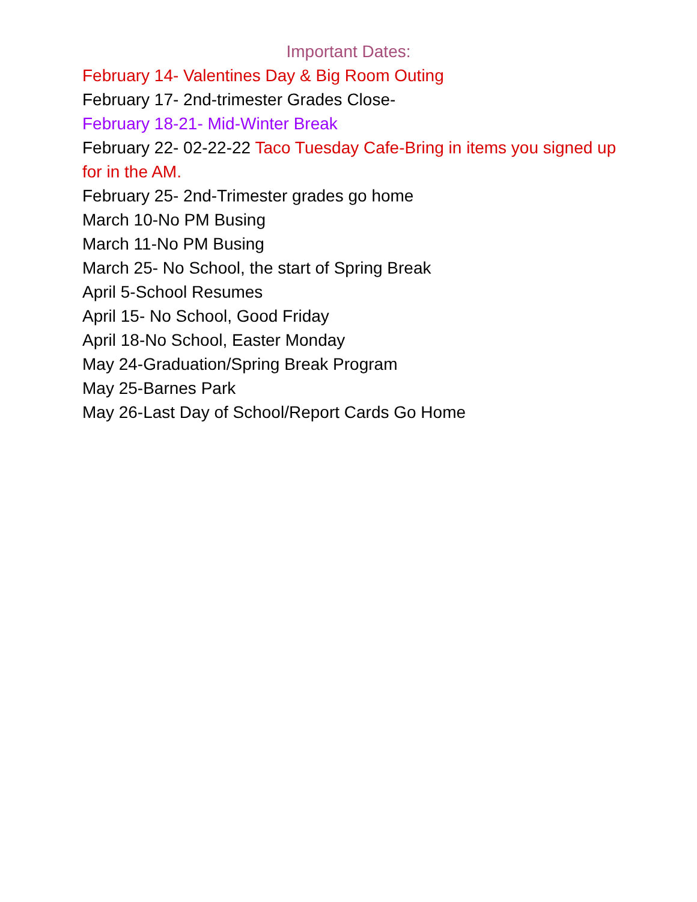Important Dates:
February 14- Valentines Day & Big Room Outing
February 17- 2nd-trimester Grades Close-
February 18-21- Mid-Winter Break
February 22- 02-22-22 Taco Tuesday Cafe-Bring in items you signed up for in the AM.
February 25- 2nd-Trimester grades go home
March 10-No PM Busing
March 11-No PM Busing
March 25- No School, the start of Spring Break
April 5-School Resumes
April 15- No School, Good Friday
April 18-No School, Easter Monday
May 24-Graduation/Spring Break Program
May 25-Barnes Park
May 26-Last Day of School/Report Cards Go Home